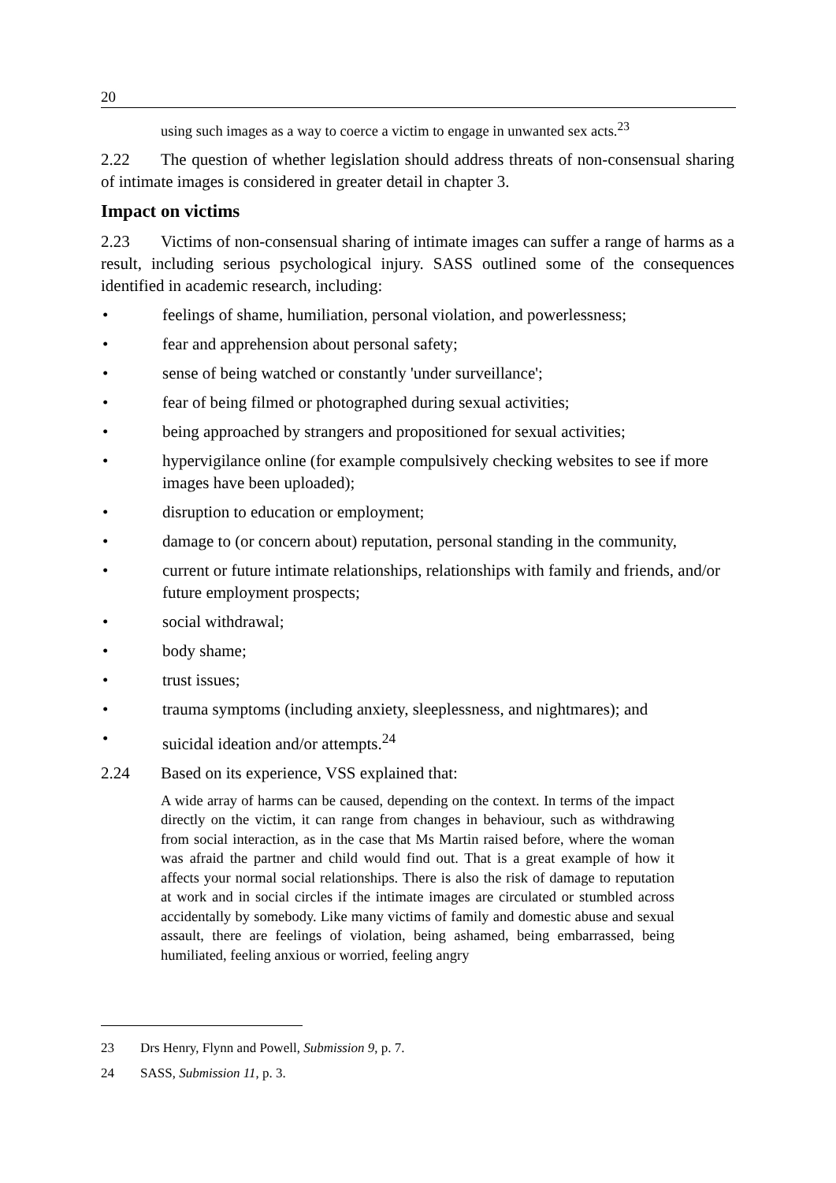20
using such images as a way to coerce a victim to engage in unwanted sex acts.<sup>23</sup>
2.22 The question of whether legislation should address threats of non-consensual sharing of intimate images is considered in greater detail in chapter 3.
Impact on victims
2.23 Victims of non-consensual sharing of intimate images can suffer a range of harms as a result, including serious psychological injury. SASS outlined some of the consequences identified in academic research, including:
• feelings of shame, humiliation, personal violation, and powerlessness;
• fear and apprehension about personal safety;
• sense of being watched or constantly 'under surveillance';
• fear of being filmed or photographed during sexual activities;
• being approached by strangers and propositioned for sexual activities;
• hypervigilance online (for example compulsively checking websites to see if more images have been uploaded);
• disruption to education or employment;
• damage to (or concern about) reputation, personal standing in the community,
• current or future intimate relationships, relationships with family and friends, and/or future employment prospects;
• social withdrawal;
• body shame;
• trust issues;
• trauma symptoms (including anxiety, sleeplessness, and nightmares); and
• suicidal ideation and/or attempts.<sup>24</sup>
2.24 Based on its experience, VSS explained that:
A wide array of harms can be caused, depending on the context. In terms of the impact directly on the victim, it can range from changes in behaviour, such as withdrawing from social interaction, as in the case that Ms Martin raised before, where the woman was afraid the partner and child would find out. That is a great example of how it affects your normal social relationships. There is also the risk of damage to reputation at work and in social circles if the intimate images are circulated or stumbled across accidentally by somebody. Like many victims of family and domestic abuse and sexual assault, there are feelings of violation, being ashamed, being embarrassed, being humiliated, feeling anxious or worried, feeling angry
23 Drs Henry, Flynn and Powell, Submission 9, p. 7.
24 SASS, Submission 11, p. 3.